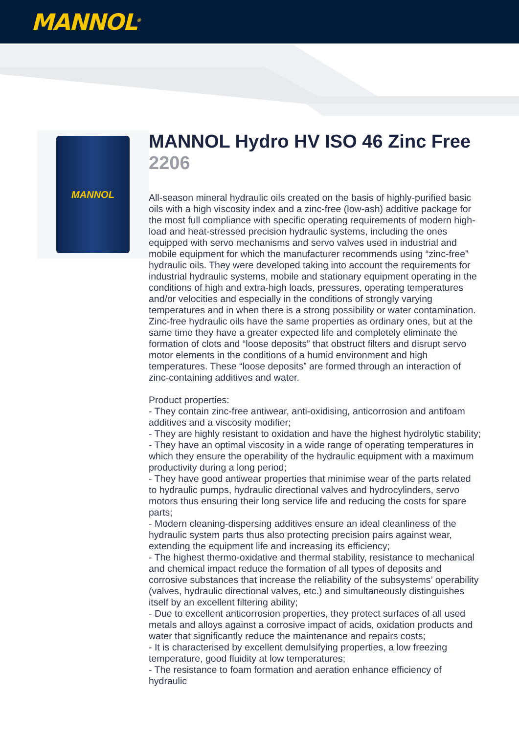MANNOL<sup>®</sup>
MANNOL
MANNOL Hydro HV ISO 46 Zinc Free
2206
All-season mineral hydraulic oils created on the basis of highly-purified basic oils with a high viscosity index and a zinc-free (low-ash) additive package for the most full compliance with specific operating requirements of modern high-load and heat-stressed precision hydraulic systems, including the ones equipped with servo mechanisms and servo valves used in industrial and mobile equipment for which the manufacturer recommends using “zinc-free” hydraulic oils. They were developed taking into account the requirements for industrial hydraulic systems, mobile and stationary equipment operating in the conditions of high and extra-high loads, pressures, operating temperatures and/or velocities and especially in the conditions of strongly varying temperatures and in when there is a strong possibility or water contamination. Zinc-free hydraulic oils have the same properties as ordinary ones, but at the same time they have a greater expected life and completely eliminate the formation of clots and “loose deposits” that obstruct filters and disrupt servo motor elements in the conditions of a humid environment and high temperatures. These “loose deposits” are formed through an interaction of zinc-containing additives and water.
Product properties:
- They contain zinc-free antiwear, anti-oxidising, anticorrosion and antifoam additives and a viscosity modifier;
- They are highly resistant to oxidation and have the highest hydrolytic stability;
- They have an optimal viscosity in a wide range of operating temperatures in which they ensure the operability of the hydraulic equipment with a maximum productivity during a long period;
- They have good antiwear properties that minimise wear of the parts related to hydraulic pumps, hydraulic directional valves and hydrocylinders, servo motors thus ensuring their long service life and reducing the costs for spare parts;
- Modern cleaning-dispersing additives ensure an ideal cleanliness of the hydraulic system parts thus also protecting precision pairs against wear, extending the equipment life and increasing its efficiency;
- The highest thermo-oxidative and thermal stability, resistance to mechanical and chemical impact reduce the formation of all types of deposits and corrosive substances that increase the reliability of the subsystems’ operability (valves, hydraulic directional valves, etc.) and simultaneously distinguishes itself by an excellent filtering ability;
- Due to excellent anticorrosion properties, they protect surfaces of all used metals and alloys against a corrosive impact of acids, oxidation products and water that significantly reduce the maintenance and repairs costs;
- It is characterised by excellent demulsifying properties, a low freezing temperature, good fluidity at low temperatures;
- The resistance to foam formation and aeration enhance efficiency of hydraulic